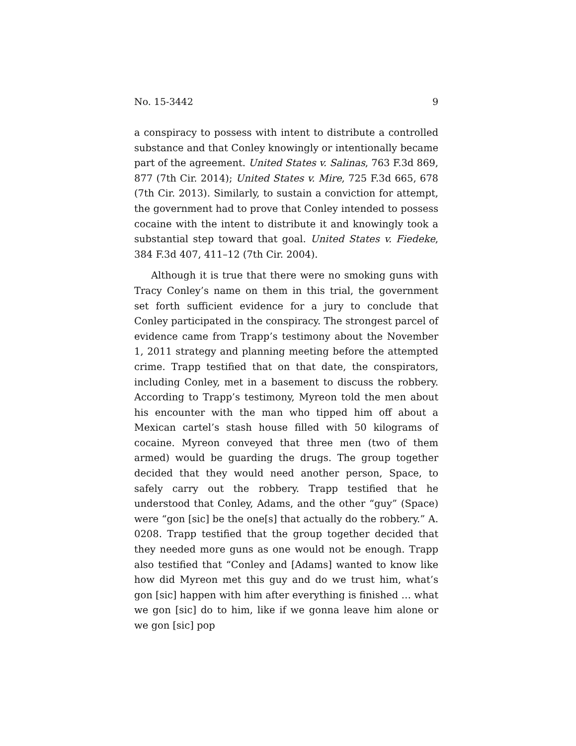No. 15-3442 9
a conspiracy to possess with intent to distribute a controlled substance and that Conley knowingly or intentionally became part of the agreement. United States v. Salinas, 763 F.3d 869, 877 (7th Cir. 2014); United States v. Mire, 725 F.3d 665, 678 (7th Cir. 2013). Similarly, to sustain a conviction for attempt, the government had to prove that Conley intended to possess cocaine with the intent to distribute it and knowingly took a substantial step toward that goal. United States v. Fiedeke, 384 F.3d 407, 411–12 (7th Cir. 2004).
Although it is true that there were no smoking guns with Tracy Conley’s name on them in this trial, the government set forth sufficient evidence for a jury to conclude that Conley participated in the conspiracy. The strongest parcel of evidence came from Trapp’s testimony about the November 1, 2011 strategy and planning meeting before the attempted crime. Trapp testified that on that date, the conspirators, including Conley, met in a basement to discuss the robbery. According to Trapp’s testimony, Myreon told the men about his encounter with the man who tipped him off about a Mexican cartel’s stash house filled with 50 kilograms of cocaine. Myreon conveyed that three men (two of them armed) would be guarding the drugs. The group together decided that they would need another person, Space, to safely carry out the robbery. Trapp testified that he understood that Conley, Adams, and the other “guy” (Space) were “gon [sic] be the one[s] that actually do the robbery.” A. 0208. Trapp testified that the group together decided that they needed more guns as one would not be enough. Trapp also testified that “Conley and [Adams] wanted to know like how did Myreon met this guy and do we trust him, what’s gon [sic] happen with him after everything is finished … what we gon [sic] do to him, like if we gonna leave him alone or we gon [sic] pop